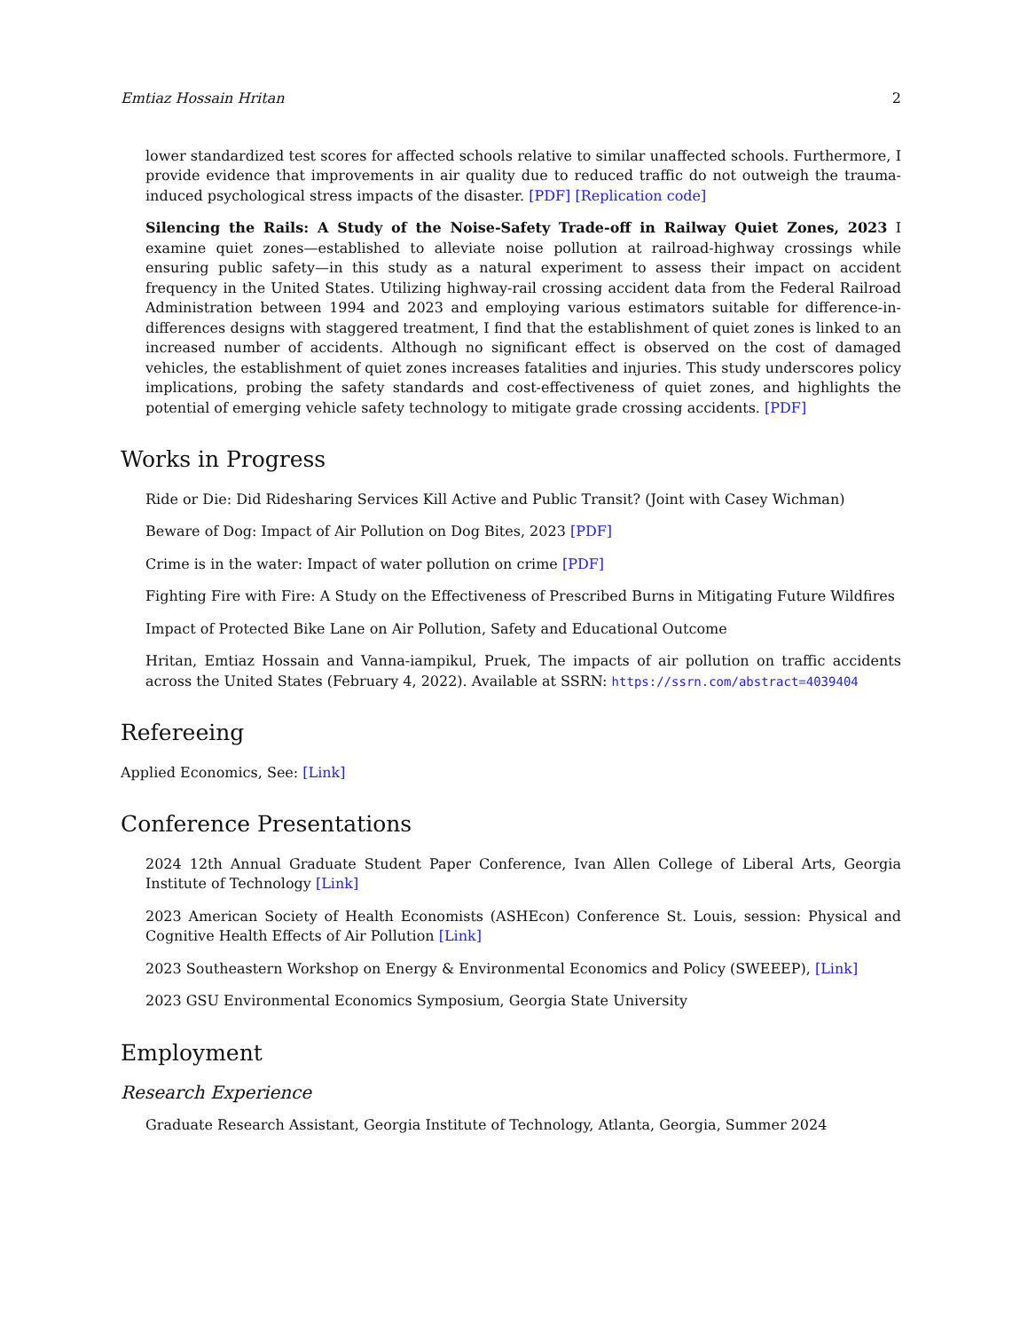Emtiaz Hossain Hritan 2
lower standardized test scores for affected schools relative to similar unaffected schools. Furthermore, I provide evidence that improvements in air quality due to reduced traffic do not outweigh the trauma-induced psychological stress impacts of the disaster. [PDF] [Replication code]
Silencing the Rails: A Study of the Noise-Safety Trade-off in Railway Quiet Zones, 2023 I examine quiet zones—established to alleviate noise pollution at railroad-highway crossings while ensuring public safety—in this study as a natural experiment to assess their impact on accident frequency in the United States. Utilizing highway-rail crossing accident data from the Federal Railroad Administration between 1994 and 2023 and employing various estimators suitable for difference-in-differences designs with staggered treatment, I find that the establishment of quiet zones is linked to an increased number of accidents. Although no significant effect is observed on the cost of damaged vehicles, the establishment of quiet zones increases fatalities and injuries. This study underscores policy implications, probing the safety standards and cost-effectiveness of quiet zones, and highlights the potential of emerging vehicle safety technology to mitigate grade crossing accidents. [PDF]
Works in Progress
Ride or Die: Did Ridesharing Services Kill Active and Public Transit? (Joint with Casey Wichman)
Beware of Dog: Impact of Air Pollution on Dog Bites, 2023 [PDF]
Crime is in the water: Impact of water pollution on crime [PDF]
Fighting Fire with Fire: A Study on the Effectiveness of Prescribed Burns in Mitigating Future Wildfires
Impact of Protected Bike Lane on Air Pollution, Safety and Educational Outcome
Hritan, Emtiaz Hossain and Vanna-iampikul, Pruek, The impacts of air pollution on traffic accidents across the United States (February 4, 2022). Available at SSRN: https://ssrn.com/abstract=4039404
Refereeing
Applied Economics, See: [Link]
Conference Presentations
2024 12th Annual Graduate Student Paper Conference, Ivan Allen College of Liberal Arts, Georgia Institute of Technology [Link]
2023 American Society of Health Economists (ASHEcon) Conference St. Louis, session: Physical and Cognitive Health Effects of Air Pollution [Link]
2023 Southeastern Workshop on Energy & Environmental Economics and Policy (SWEEEP), [Link]
2023 GSU Environmental Economics Symposium, Georgia State University
Employment
Research Experience
Graduate Research Assistant, Georgia Institute of Technology, Atlanta, Georgia, Summer 2024